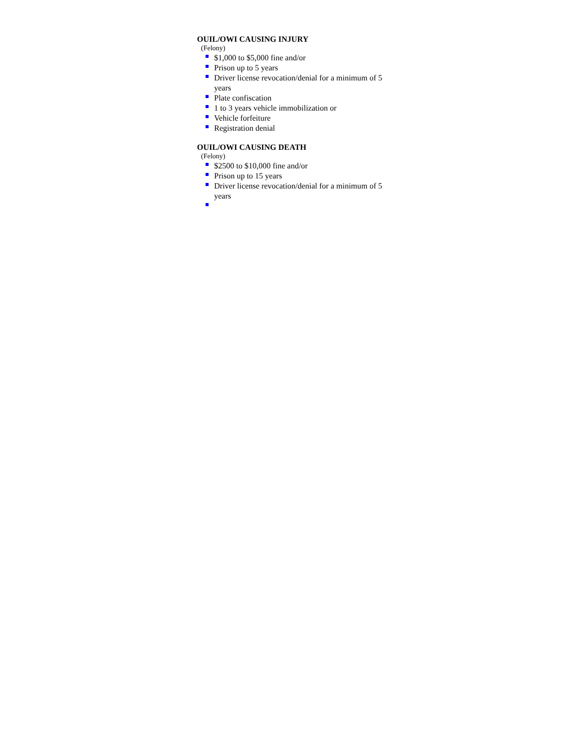OUIL/OWI CAUSING INJURY
(Felony)
$1,000 to $5,000 fine and/or
Prison up to 5 years
Driver license revocation/denial for a minimum of 5 years
Plate confiscation
1 to 3 years vehicle immobilization or
Vehicle forfeiture
Registration denial
OUIL/OWI CAUSING DEATH
(Felony)
$2500 to $10,000 fine and/or
Prison up to 15 years
Driver license revocation/denial for a minimum of 5 years